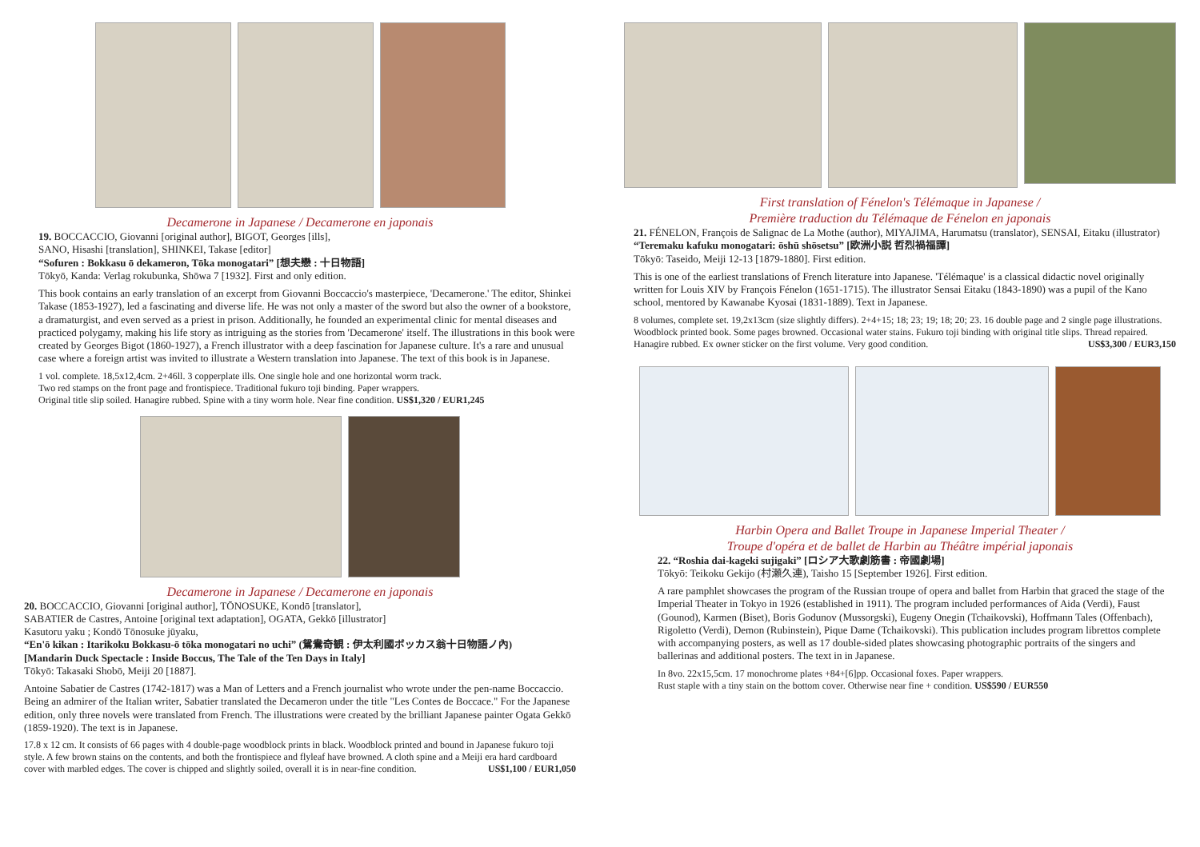Decamerone in Japanese / Decamerone en japonais
19. BOCCACCIO, Giovanni [original author], BIGOT, Georges [ills],
SANO, Hisashi [translation], SHINKEI, Takase [editor]
“Sofuren : Bokkasu ō dekameron, Tōka monogatari” [想夫戀 : 十日物語]
Tōkyō, Kanda: Verlag rokubunka, Shōwa 7 [1932]. First and only edition.
This book contains an early translation of an excerpt from Giovanni Boccaccio's masterpiece, 'Decamerone.' The editor, Shinkei Takase (1853-1927), led a fascinating and diverse life. He was not only a master of the sword but also the owner of a bookstore, a dramaturgist, and even served as a priest in prison. Additionally, he founded an experimental clinic for mental diseases and practiced polygamy, making his life story as intriguing as the stories from 'Decamerone' itself. The illustrations in this book were created by Georges Bigot (1860-1927), a French illustrator with a deep fascination for Japanese culture. It's a rare and unusual case where a foreign artist was invited to illustrate a Western translation into Japanese. The text of this book is in Japanese.
1 vol. complete. 18,5x12,4cm. 2+46ll. 3 copperplate ills. One single hole and one horizontal worm track.
Two red stamps on the front page and frontispiece. Traditional fukuro toji binding. Paper wrappers.
Original title slip soiled. Hanagire rubbed. Spine with a tiny worm hole. Near fine condition. US$1,320 / EUR1,245
Decamerone in Japanese / Decamerone en japonais
20. BOCCACCIO, Giovanni [original author], TŌNOSUKE, Kondō [translator],
SABATIER de Castres, Antoine [original text adaptation], OGATA, Gekkō [illustrator]
Kasutoru yaku ; Kondō Tōnosuke jūyaku,
“En'ō kikan : Itarikoku Bokkasu-ō tōka monogatari no uchi” (鴛鴦奇観 : 伊太利國ボッカス翁十日物語ノ內)
[Mandarin Duck Spectacle : Inside Boccus, The Tale of the Ten Days in Italy]
Tōkyō: Takasaki Shobō, Meiji 20 [1887].
Antoine Sabatier de Castres (1742-1817) was a Man of Letters and a French journalist who wrote under the pen-name Boccaccio. Being an admirer of the Italian writer, Sabatier translated the Decameron under the title "Les Contes de Boccace." For the Japanese edition, only three novels were translated from French. The illustrations were created by the brilliant Japanese painter Ogata Gekkō (1859-1920). The text is in Japanese.
17.8 x 12 cm. It consists of 66 pages with 4 double-page woodblock prints in black. Woodblock printed and bound in Japanese fukuro toji style. A few brown stains on the contents, and both the frontispiece and flyleaf have browned. A cloth spine and a Meiji era hard cardboard cover with marbled edges. The cover is chipped and slightly soiled, overall it is in near-fine condition. US$1,100 / EUR1,050
First translation of Fénelon's Télémaque in Japanese /
Première traduction du Télémaque de Fénelon en japonais
21. FÉNELON, François de Salignac de La Mothe (author), MIYAJIMA, Harumatsu (translator), SENSAI, Eitaku (illustrator)
“Teremaku kafuku monogatari: ōshū shōsetsu” [欧洲小説 哲烈禍福譚]
Tōkyō: Taseido, Meiji 12-13 [1879-1880]. First edition.
This is one of the earliest translations of French literature into Japanese. 'Télémaque' is a classical didactic novel originally written for Louis XIV by François Fénelon (1651-1715). The illustrator Sensai Eitaku (1843-1890) was a pupil of the Kano school, mentored by Kawanabe Kyosai (1831-1889). Text in Japanese.
8 volumes, complete set. 19,2x13cm (size slightly differs). 2+4+15; 18; 23; 19; 18; 20; 23. 16 double page and 2 single page illustrations. Woodblock printed book. Some pages browned. Occasional water stains. Fukuro toji binding with original title slips. Thread repaired. Hanagire rubbed. Ex owner sticker on the first volume. Very good condition. US$3,300 / EUR3,150
Harbin Opera and Ballet Troupe in Japanese Imperial Theater /
Troupe d'opéra et de ballet de Harbin au Théâtre impérial japonais
22. “Roshia dai-kageki sujigaki” [ロシア大歌劇筋書 : 帝國劇場]
Tōkyō: Teikoku Gekijo (村瀬久連), Taisho 15 [September 1926]. First edition.
A rare pamphlet showcases the program of the Russian troupe of opera and ballet from Harbin that graced the stage of the Imperial Theater in Tokyo in 1926 (established in 1911). The program included performances of Aida (Verdi), Faust (Gounod), Karmen (Biset), Boris Godunov (Mussorgski), Eugeny Onegin (Tchaikovski), Hoffmann Tales (Offenbach), Rigoletto (Verdi), Demon (Rubinstein), Pique Dame (Tchaikovski). This publication includes program librettos complete with accompanying posters, as well as 17 double-sided plates showcasing photographic portraits of the singers and ballerinas and additional posters. The text in in Japanese.
In 8vo. 22x15,5cm. 17 monochrome plates +84+[6]pp. Occasional foxes. Paper wrappers.
Rust staple with a tiny stain on the bottom cover. Otherwise near fine + condition. US$590 / EUR550